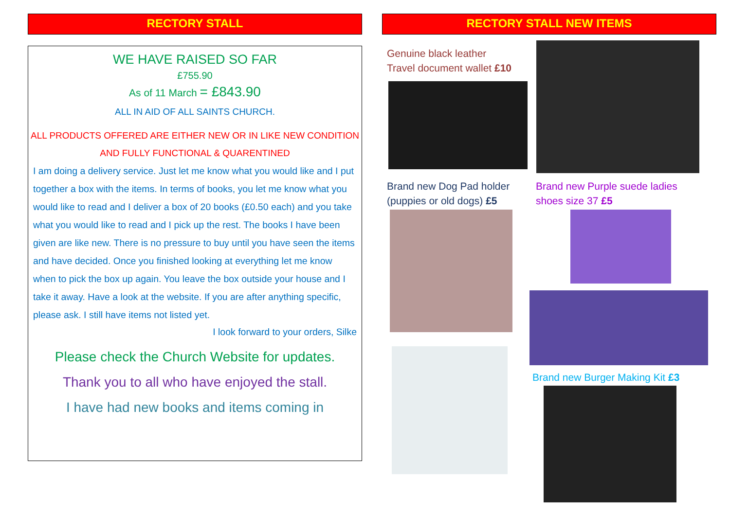RECTORY STALL
WE HAVE RAISED SO FAR
£755.90
As of 11 March = £843.90
ALL IN AID OF ALL SAINTS CHURCH.
ALL PRODUCTS OFFERED ARE EITHER NEW OR IN LIKE NEW CONDITION AND FULLY FUNCTIONAL & QUARENTINED
I am doing a delivery service. Just let me know what you would like and I put together a box with the items. In terms of books, you let me know what you would like to read and I deliver a box of 20 books (£0.50 each) and you take what you would like to read and I pick up the rest. The books I have been given are like new. There is no pressure to buy until you have seen the items and have decided. Once you finished looking at everything let me know when to pick the box up again. You leave the box outside your house and I take it away. Have a look at the website. If you are after anything specific, please ask. I still have items not listed yet.
I look forward to your orders, Silke
Please check the Church Website for updates.
Thank you to all who have enjoyed the stall.
I have had new books and items coming in
RECTORY STALL NEW ITEMS
Genuine black leather
Travel document wallet £10
Brand new Dog Pad holder
(puppies or old dogs) £5
Brand new Purple suede ladies
shoes size 37 £5
Brand new Burger Making Kit £3